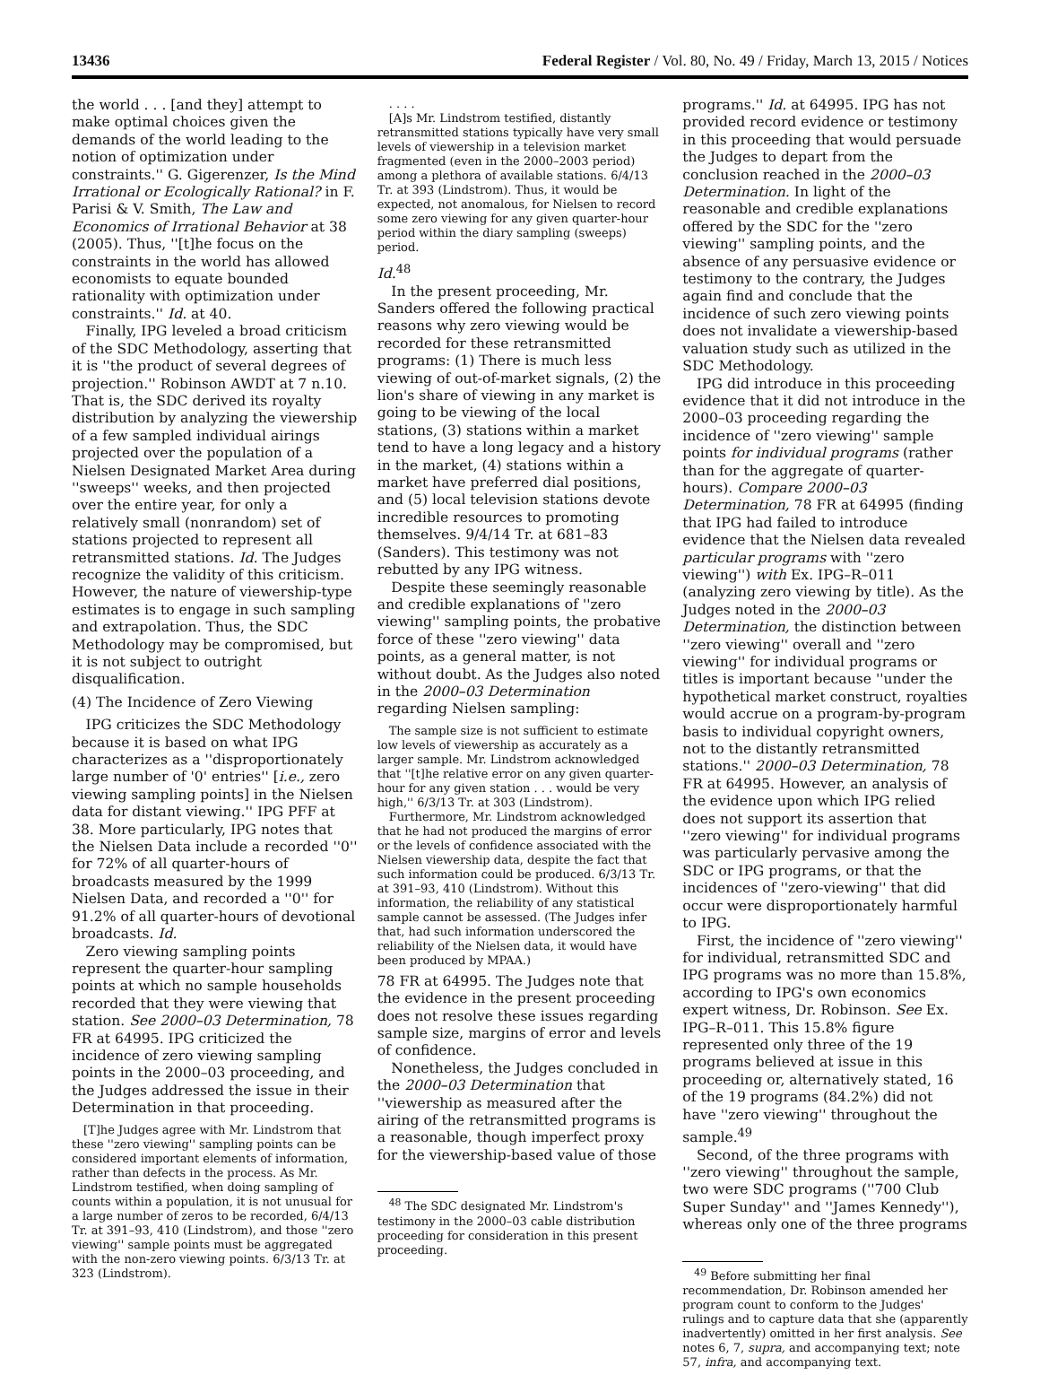13436 Federal Register / Vol. 80, No. 49 / Friday, March 13, 2015 / Notices
the world . . . [and they] attempt to make optimal choices given the demands of the world leading to the notion of optimization under constraints.'' G. Gigerenzer, Is the Mind Irrational or Ecologically Rational? in F. Parisi & V. Smith, The Law and Economics of Irrational Behavior at 38 (2005). Thus, ''[t]he focus on the constraints in the world has allowed economists to equate bounded rationality with optimization under constraints.'' Id. at 40.
Finally, IPG leveled a broad criticism of the SDC Methodology, asserting that it is ''the product of several degrees of projection.'' Robinson AWDT at 7 n.10. That is, the SDC derived its royalty distribution by analyzing the viewership of a few sampled individual airings projected over the population of a Nielsen Designated Market Area during ''sweeps'' weeks, and then projected over the entire year, for only a relatively small (nonrandom) set of stations projected to represent all retransmitted stations. Id. The Judges recognize the validity of this criticism. However, the nature of viewership-type estimates is to engage in such sampling and extrapolation. Thus, the SDC Methodology may be compromised, but it is not subject to outright disqualification.
(4) The Incidence of Zero Viewing
IPG criticizes the SDC Methodology because it is based on what IPG characterizes as a ''disproportionately large number of '0' entries'' [i.e., zero viewing sampling points] in the Nielsen data for distant viewing.'' IPG PFF at 38. More particularly, IPG notes that the Nielsen Data include a recorded ''0'' for 72% of all quarter-hours of broadcasts measured by the 1999 Nielsen Data, and recorded a ''0'' for 91.2% of all quarter-hours of devotional broadcasts. Id.
Zero viewing sampling points represent the quarter-hour sampling points at which no sample households recorded that they were viewing that station. See 2000–03 Determination, 78 FR at 64995. IPG criticized the incidence of zero viewing sampling points in the 2000–03 proceeding, and the Judges addressed the issue in their Determination in that proceeding.
[T]he Judges agree with Mr. Lindstrom that these ''zero viewing'' sampling points can be considered important elements of information, rather than defects in the process. As Mr. Lindstrom testified, when doing sampling of counts within a population, it is not unusual for a large number of zeros to be recorded, 6/4/13 Tr. at 391–93, 410 (Lindstrom), and those ''zero viewing'' sample points must be aggregated with the non-zero viewing points. 6/3/13 Tr. at 323 (Lindstrom).
. . . .
[A]s Mr. Lindstrom testified, distantly retransmitted stations typically have very small levels of viewership in a television market fragmented (even in the 2000–2003 period) among a plethora of available stations. 6/4/13 Tr. at 393 (Lindstrom). Thus, it would be expected, not anomalous, for Nielsen to record some zero viewing for any given quarter-hour period within the diary sampling (sweeps) period.
Id.<sup>48</sup>
In the present proceeding, Mr. Sanders offered the following practical reasons why zero viewing would be recorded for these retransmitted programs: (1) There is much less viewing of out-of-market signals, (2) the lion's share of viewing in any market is going to be viewing of the local stations, (3) stations within a market tend to have a long legacy and a history in the market, (4) stations within a market have preferred dial positions, and (5) local television stations devote incredible resources to promoting themselves. 9/4/14 Tr. at 681–83 (Sanders). This testimony was not rebutted by any IPG witness.
Despite these seemingly reasonable and credible explanations of ''zero viewing'' sampling points, the probative force of these ''zero viewing'' data points, as a general matter, is not without doubt. As the Judges also noted in the 2000–03 Determination regarding Nielsen sampling:
The sample size is not sufficient to estimate low levels of viewership as accurately as a larger sample. Mr. Lindstrom acknowledged that ''[t]he relative error on any given quarter-hour for any given station . . . would be very high,'' 6/3/13 Tr. at 303 (Lindstrom).
Furthermore, Mr. Lindstrom acknowledged that he had not produced the margins of error or the levels of confidence associated with the Nielsen viewership data, despite the fact that such information could be produced. 6/3/13 Tr. at 391–93, 410 (Lindstrom). Without this information, the reliability of any statistical sample cannot be assessed. (The Judges infer that, had such information underscored the reliability of the Nielsen data, it would have been produced by MPAA.)
78 FR at 64995. The Judges note that the evidence in the present proceeding does not resolve these issues regarding sample size, margins of error and levels of confidence.
Nonetheless, the Judges concluded in the 2000–03 Determination that ''viewership as measured after the airing of the retransmitted programs is a reasonable, though imperfect proxy for the viewership-based value of those
<sup>48</sup> The SDC designated Mr. Lindstrom's testimony in the 2000–03 cable distribution proceeding for consideration in this present proceeding.
programs.'' Id. at 64995. IPG has not provided record evidence or testimony in this proceeding that would persuade the Judges to depart from the conclusion reached in the 2000–03 Determination. In light of the reasonable and credible explanations offered by the SDC for the ''zero viewing'' sampling points, and the absence of any persuasive evidence or testimony to the contrary, the Judges again find and conclude that the incidence of such zero viewing points does not invalidate a viewership-based valuation study such as utilized in the SDC Methodology.
IPG did introduce in this proceeding evidence that it did not introduce in the 2000–03 proceeding regarding the incidence of ''zero viewing'' sample points for individual programs (rather than for the aggregate of quarter-hours). Compare 2000–03 Determination, 78 FR at 64995 (finding that IPG had failed to introduce evidence that the Nielsen data revealed particular programs with ''zero viewing'') with Ex. IPG–R–011 (analyzing zero viewing by title). As the Judges noted in the 2000–03 Determination, the distinction between ''zero viewing'' overall and ''zero viewing'' for individual programs or titles is important because ''under the hypothetical market construct, royalties would accrue on a program-by-program basis to individual copyright owners, not to the distantly retransmitted stations.'' 2000–03 Determination, 78 FR at 64995. However, an analysis of the evidence upon which IPG relied does not support its assertion that ''zero viewing'' for individual programs was particularly pervasive among the SDC or IPG programs, or that the incidences of ''zero-viewing'' that did occur were disproportionately harmful to IPG.
First, the incidence of ''zero viewing'' for individual, retransmitted SDC and IPG programs was no more than 15.8%, according to IPG's own economics expert witness, Dr. Robinson. See Ex. IPG–R–011. This 15.8% figure represented only three of the 19 programs believed at issue in this proceeding or, alternatively stated, 16 of the 19 programs (84.2%) did not have ''zero viewing'' throughout the sample.<sup>49</sup>
Second, of the three programs with ''zero viewing'' throughout the sample, two were SDC programs (''700 Club Super Sunday'' and ''James Kennedy''), whereas only one of the three programs
<sup>49</sup> Before submitting her final recommendation, Dr. Robinson amended her program count to conform to the Judges' rulings and to capture data that she (apparently inadvertently) omitted in her first analysis. See notes 6, 7, supra, and accompanying text; note 57, infra, and accompanying text.